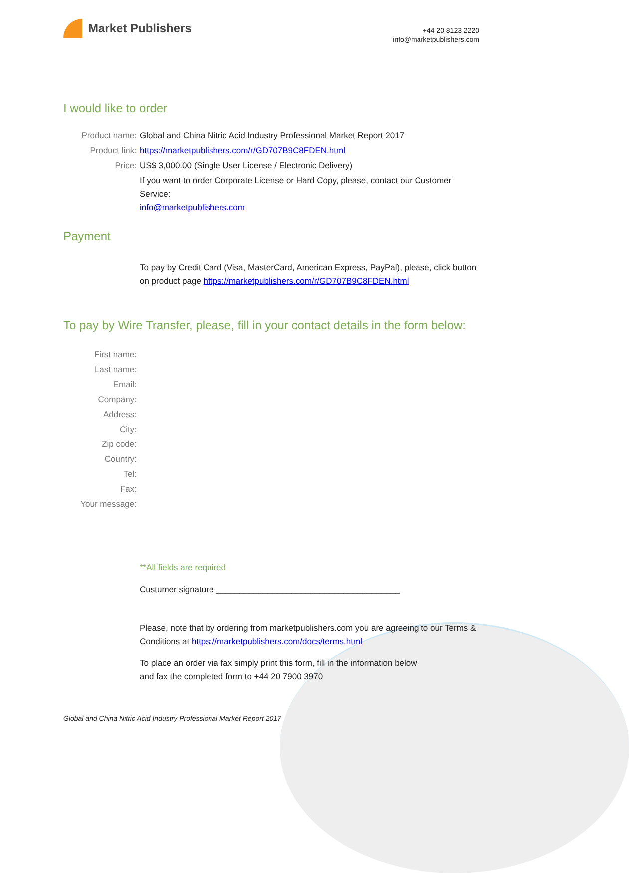Market Publishers
+44 20 8123 2220
info@marketpublishers.com
I would like to order
Product name: Global and China Nitric Acid Industry Professional Market Report 2017
Product link: https://marketpublishers.com/r/GD707B9C8FDEN.html
Price: US$ 3,000.00 (Single User License / Electronic Delivery)
If you want to order Corporate License or Hard Copy, please, contact our Customer Service:
info@marketpublishers.com
Payment
To pay by Credit Card (Visa, MasterCard, American Express, PayPal), please, click button on product page https://marketpublishers.com/r/GD707B9C8FDEN.html
To pay by Wire Transfer, please, fill in your contact details in the form below:
First name:
Last name:
Email:
Company:
Address:
City:
Zip code:
Country:
Tel:
Fax:
Your message:
**All fields are required
Custumer signature _______________________________________
Please, note that by ordering from marketpublishers.com you are agreeing to our Terms & Conditions at https://marketpublishers.com/docs/terms.html
To place an order via fax simply print this form, fill in the information below
and fax the completed form to +44 20 7900 3970
Global and China Nitric Acid Industry Professional Market Report 2017